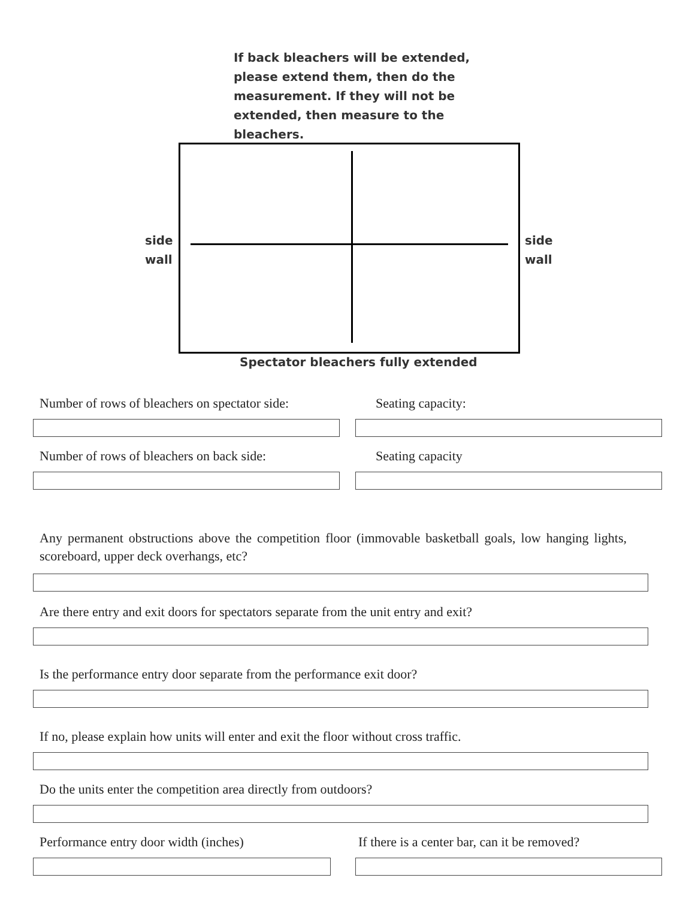If back bleachers will be extended, please extend them, then do the measurement. If they will not be extended, then measure to the bleachers.
side
wall
side
wall
Spectator bleachers fully extended
Number of rows of bleachers on spectator side:
Seating capacity:
Number of rows of bleachers on back side:
Seating capacity
Any permanent obstructions above the competition floor (immovable basketball goals, low hanging lights, scoreboard, upper deck overhangs, etc?
Are there entry and exit doors for spectators separate from the unit entry and exit?
Is the performance entry door separate from the performance exit door?
If no, please explain how units will enter and exit the floor without cross traffic.
Do the units enter the competition area directly from outdoors?
Performance entry door width (inches)
If there is a center bar, can it be removed?